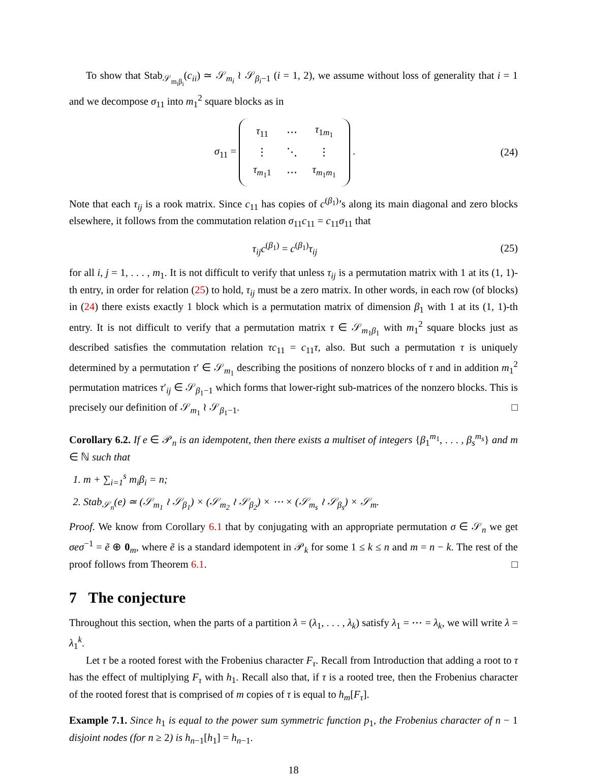To show that Stab<sub>𝒮<sub>m<sub>i</sub>β<sub>i</sub></sub></sub>(c<sub>ii</sub>) ≃ 𝒮<sub>m<sub>i</sub></sub> ≀ 𝒮<sub>β<sub>i</sub>−1</sub> (i = 1, 2), we assume without loss of generality that i = 1 and we decompose σ<sub>11</sub> into m<sub>1</sub><sup>2</sup> square blocks as in
σ<sub>11</sub> =
| τ<sub>11</sub> | ⋯ | τ<sub>1m<sub>1</sub></sub> |
| ⋮ | ⋱ | ⋮ |
| τ<sub>m<sub>1</sub>1</sub> | ⋯ | τ<sub>m<sub>1</sub>m<sub>1</sub></sub> |
. (24)
Note that each τ<sub>ij</sub> is a rook matrix. Since c<sub>11</sub> has copies of c<sup>(β<sub>1</sub>)</sup>’s along its main diagonal and zero blocks elsewhere, it follows from the commutation relation σ<sub>11</sub>c<sub>11</sub> = c<sub>11</sub>σ<sub>11</sub> that
τ<sub>ij</sub>c<sup>(β<sub>1</sub>)</sup> = c<sup>(β<sub>1</sub>)</sup>τ<sub>ij</sub> (25)
for all i, j = 1, . . . , m<sub>1</sub>. It is not difficult to verify that unless τ<sub>ij</sub> is a permutation matrix with 1 at its (1, 1)-th entry, in order for relation (25) to hold, τ<sub>ij</sub> must be a zero matrix. In other words, in each row (of blocks) in (24) there exists exactly 1 block which is a permutation matrix of dimension β<sub>1</sub> with 1 at its (1, 1)-th entry. It is not difficult to verify that a permutation matrix τ ∈ 𝒮<sub>m<sub>1</sub>β<sub>1</sub></sub> with m<sub>1</sub><sup>2</sup> square blocks just as described satisfies the commutation relation τc<sub>11</sub> = c<sub>11</sub>τ, also. But such a permutation τ is uniquely determined by a permutation τ′ ∈ 𝒮<sub>m<sub>1</sub></sub> describing the positions of nonzero blocks of τ and in addition m<sub>1</sub><sup>2</sup> permutation matrices τ′<sub>ij</sub> ∈ 𝒮<sub>β<sub>1</sub>−1</sub> which forms that lower-right sub-matrices of the nonzero blocks. This is precisely our definition of 𝒮<sub>m<sub>1</sub></sub> ≀ 𝒮<sub>β<sub>1</sub>−1</sub>. □
Corollary 6.2. If e ∈ 𝒫<sub>n</sub> is an idempotent, then there exists a multiset of integers {β<sub>1</sub><sup>m<sub>1</sub></sup>, . . . , β<sub>s</sub><sup>m<sub>s</sub></sup>} and m ∈ ℕ such that
1. m + ∑<sub>i=1</sub><sup>s</sup> m<sub>i</sub>β<sub>i</sub> = n;
2. Stab<sub>𝒮<sub>n</sub></sub>(e) ≃ (𝒮<sub>m<sub>1</sub></sub> ≀ 𝒮<sub>β<sub>1</sub></sub>) × (𝒮<sub>m<sub>2</sub></sub> ≀ 𝒮<sub>β<sub>2</sub></sub>) × ⋯ × (𝒮<sub>m<sub>s</sub></sub> ≀ 𝒮<sub>β<sub>s</sub></sub>) × 𝒮<sub>m</sub>.
Proof. We know from Corollary 6.1 that by conjugating with an appropriate permutation σ ∈ 𝒮<sub>n</sub> we get σeσ<sup>−1</sup> = ẽ ⊕ 0<sub>m</sub>, where ẽ is a standard idempotent in 𝒫<sub>k</sub> for some 1 ≤ k ≤ n and m = n − k. The rest of the proof follows from Theorem 6.1. □
7 The conjecture
Throughout this section, when the parts of a partition λ = (λ<sub>1</sub>, . . . , λ<sub>k</sub>) satisfy λ<sub>1</sub> = ⋯ = λ<sub>k</sub>, we will write λ = λ<sub>1</sub><sup>k</sup>.
Let τ be a rooted forest with the Frobenius character F<sub>τ</sub>. Recall from Introduction that adding a root to τ has the effect of multiplying F<sub>τ</sub> with h<sub>1</sub>. Recall also that, if τ is a rooted tree, then the Frobenius character of the rooted forest that is comprised of m copies of τ is equal to h<sub>m</sub>[F<sub>τ</sub>].
Example 7.1. Since h<sub>1</sub> is equal to the power sum symmetric function p<sub>1</sub>, the Frobenius character of n − 1 disjoint nodes (for n ≥ 2) is h<sub>n−1</sub>[h<sub>1</sub>] = h<sub>n−1</sub>.
18